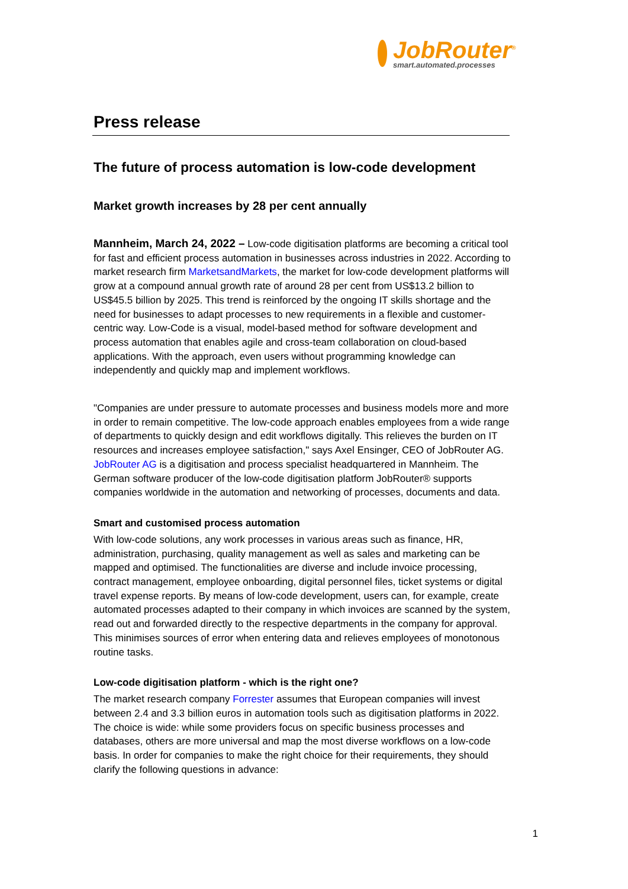JobRouter<sup>®</sup>
smart.automated.processes
Press release
The future of process automation is low-code development
Market growth increases by 28 per cent annually
Mannheim, March 24, 2022 – Low-code digitisation platforms are becoming a critical tool for fast and efficient process automation in businesses across industries in 2022. According to market research firm MarketsandMarkets, the market for low-code development platforms will grow at a compound annual growth rate of around 28 per cent from US$13.2 billion to US$45.5 billion by 2025. This trend is reinforced by the ongoing IT skills shortage and the need for businesses to adapt processes to new requirements in a flexible and customer-centric way. Low-Code is a visual, model-based method for software development and process automation that enables agile and cross-team collaboration on cloud-based applications. With the approach, even users without programming knowledge can independently and quickly map and implement workflows.
"Companies are under pressure to automate processes and business models more and more in order to remain competitive. The low-code approach enables employees from a wide range of departments to quickly design and edit workflows digitally. This relieves the burden on IT resources and increases employee satisfaction," says Axel Ensinger, CEO of JobRouter AG. JobRouter AG is a digitisation and process specialist headquartered in Mannheim. The German software producer of the low-code digitisation platform JobRouter® supports companies worldwide in the automation and networking of processes, documents and data.
Smart and customised process automation
With low-code solutions, any work processes in various areas such as finance, HR, administration, purchasing, quality management as well as sales and marketing can be mapped and optimised. The functionalities are diverse and include invoice processing, contract management, employee onboarding, digital personnel files, ticket systems or digital travel expense reports. By means of low-code development, users can, for example, create automated processes adapted to their company in which invoices are scanned by the system, read out and forwarded directly to the respective departments in the company for approval. This minimises sources of error when entering data and relieves employees of monotonous routine tasks.
Low-code digitisation platform - which is the right one?
The market research company Forrester assumes that European companies will invest between 2.4 and 3.3 billion euros in automation tools such as digitisation platforms in 2022. The choice is wide: while some providers focus on specific business processes and databases, others are more universal and map the most diverse workflows on a low-code basis. In order for companies to make the right choice for their requirements, they should clarify the following questions in advance:
1